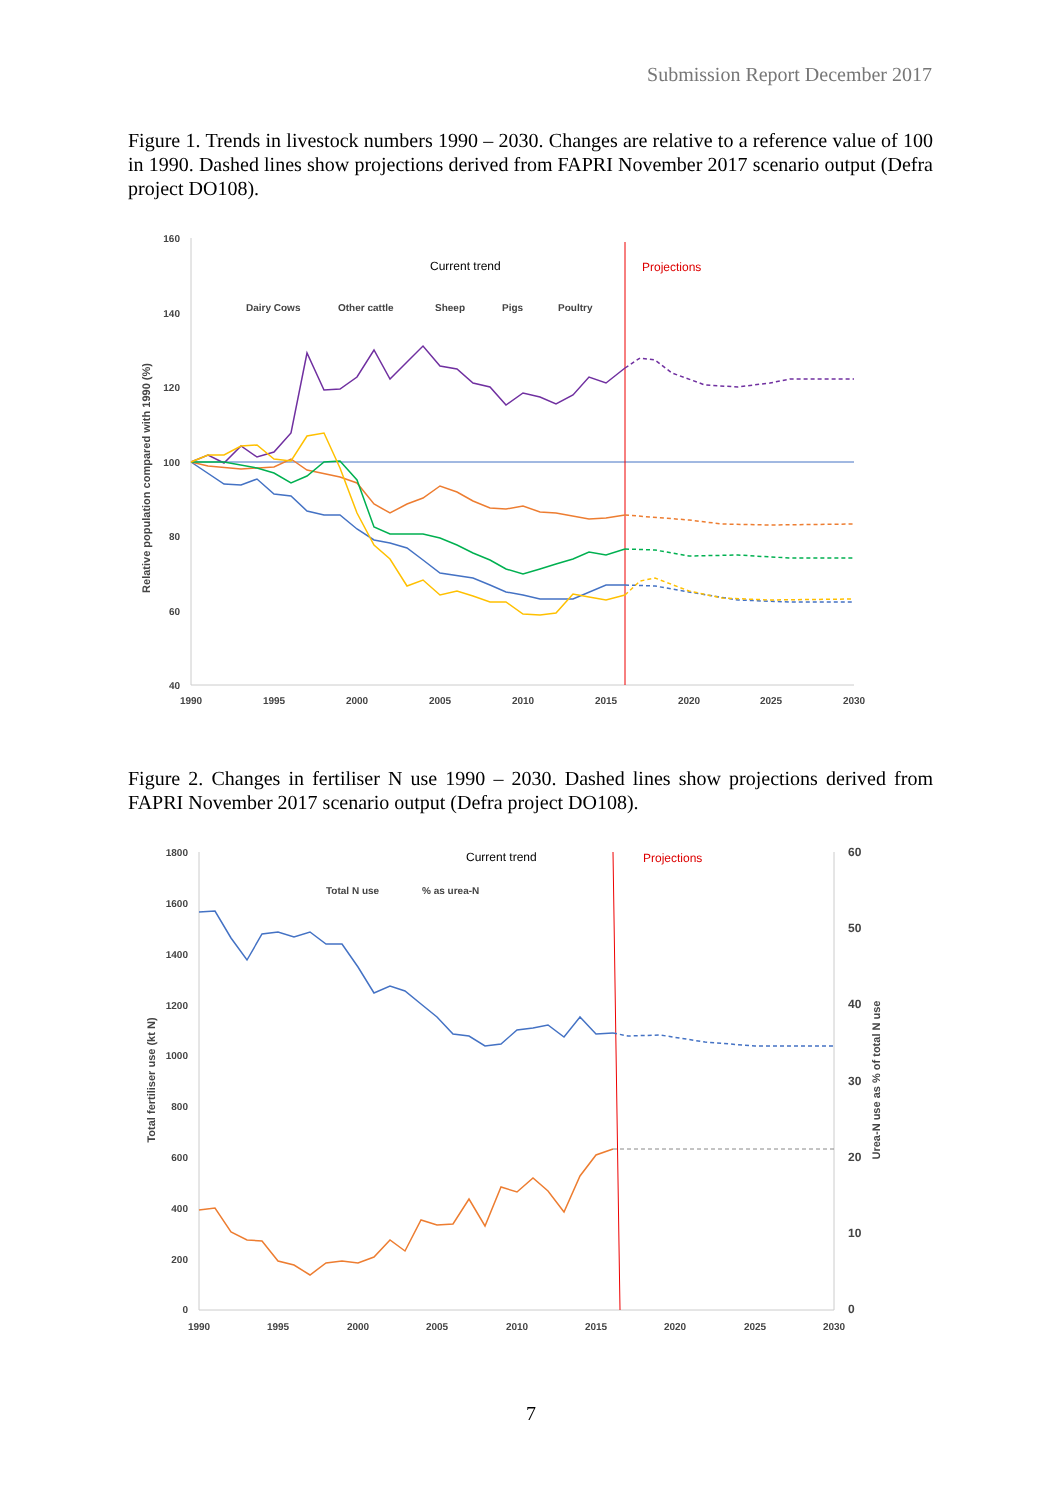Submission Report December 2017
Figure 1. Trends in livestock numbers 1990 – 2030. Changes are relative to a reference value of 100 in 1990. Dashed lines show projections derived from FAPRI November 2017 scenario output (Defra project DO108).
160
140
120
100
80
60
40
1990
1995
2000
2005
2010
2015
2020
2025
2030
Relative population compared with 1990 (%)
Current trend
Projections
Dairy Cows
Other cattle
Sheep
Pigs
Poultry
Figure 2. Changes in fertiliser N use 1990 – 2030. Dashed lines show projections derived from FAPRI November 2017 scenario output (Defra project DO108).
1800
1600
1400
1200
1000
800
600
400
200
0
60
50
40
30
20
10
0
1990
1995
2000
2005
2010
2015
2020
2025
2030
Total fertiliser use (kt N)
Urea-N use as % of total N use
Current trend
Projections
Total N use
% as urea-N
7